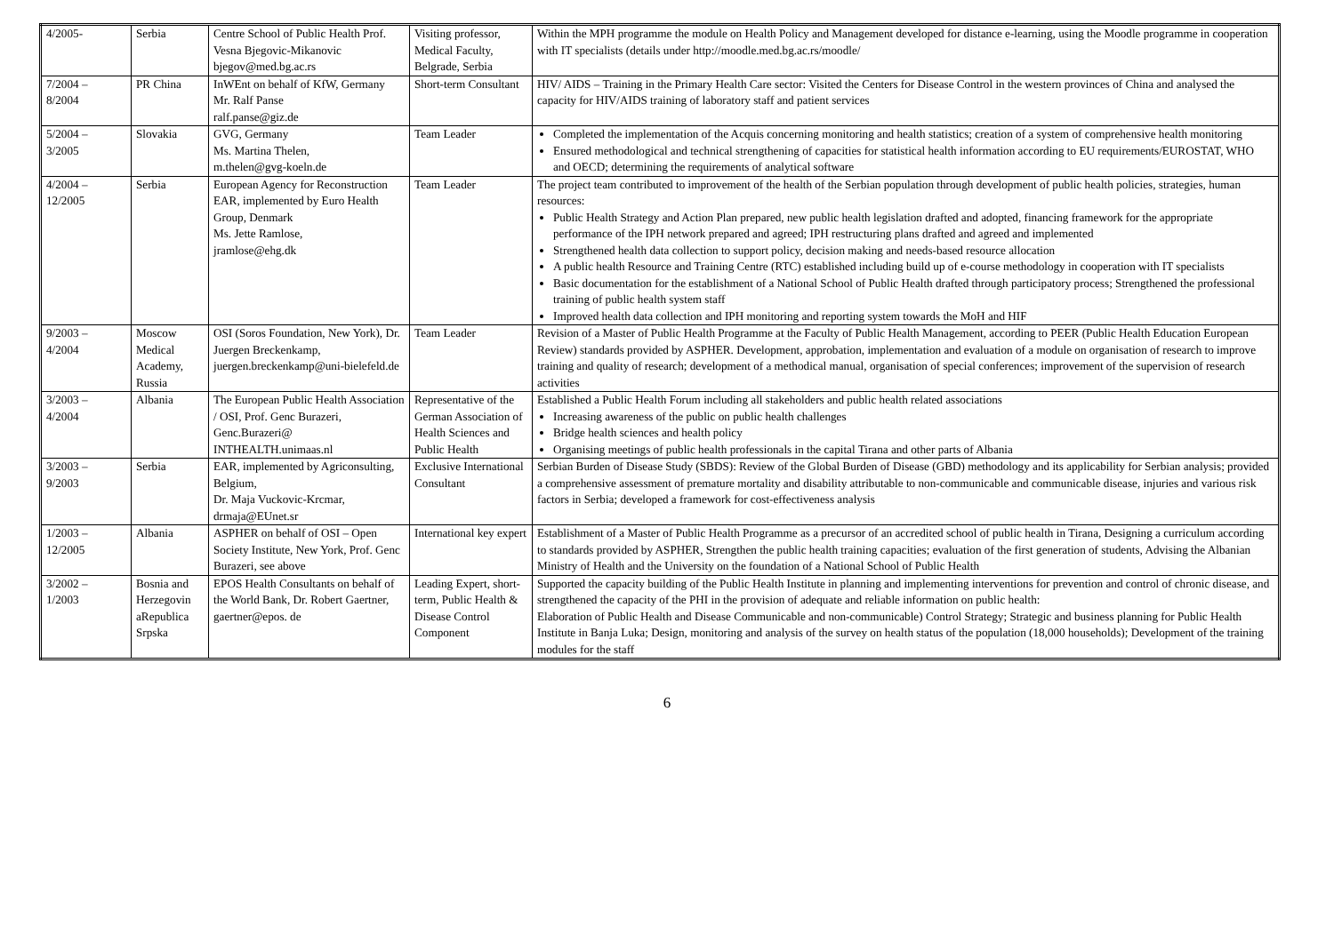| 4/2005- | Serbia | Centre School of Public Health Prof. Vesna Bjegovic-Mikanovic bjegov@med.bg.ac.rs | Visiting professor, Medical Faculty, Belgrade, Serbia | Within the MPH programme the module on Health Policy and Management developed for distance e-learning, using the Moodle programme in cooperation with IT specialists (details under http://moodle.med.bg.ac.rs/moodle/ |
| 7/2004 – 8/2004 | PR China | InWEnt on behalf of KfW, Germany Mr. Ralf Panse ralf.panse@giz.de | Short-term Consultant | HIV/ AIDS – Training in the Primary Health Care sector: Visited the Centers for Disease Control in the western provinces of China and analysed the capacity for HIV/AIDS training of laboratory staff and patient services |
| 5/2004 – 3/2005 | Slovakia | GVG, Germany Ms. Martina Thelen, m.thelen@gvg-koeln.de | Team Leader | Completed the implementation of the Acquis concerning monitoring and health statistics; creation of a system of comprehensive health monitoring Ensured methodological and technical strengthening of capacities for statistical health information according to EU requirements/EUROSTAT, WHO and OECD; determining the requirements of analytical software |
| 4/2004 – 12/2005 | Serbia | European Agency for Reconstruction EAR, implemented by Euro Health Group, Denmark Ms. Jette Ramlose, jramlose@ehg.dk | Team Leader | The project team contributed to improvement of the health of the Serbian population through development of public health policies, strategies, human resources: Public Health Strategy and Action Plan prepared, new public health legislation drafted and adopted, financing framework for the appropriate performance of the IPH network prepared and agreed; IPH restructuring plans drafted and agreed and implemented Strengthened health data collection to support policy, decision making and needs-based resource allocation A public health Resource and Training Centre (RTC) established including build up of e-course methodology in cooperation with IT specialists Basic documentation for the establishment of a National School of Public Health drafted through participatory process; Strengthened the professional training of public health system staff Improved health data collection and IPH monitoring and reporting system towards the MoH and HIF |
| 9/2003 – 4/2004 | Moscow Medical Academy, Russia | OSI (Soros Foundation, New York), Dr. Juergen Breckenkamp, juergen.breckenkamp@uni-bielefeld.de | Team Leader | Revision of a Master of Public Health Programme at the Faculty of Public Health Management, according to PEER (Public Health Education European Review) standards provided by ASPHER. Development, approbation, implementation and evaluation of a module on organisation of research to improve training and quality of research; development of a methodical manual, organisation of special conferences; improvement of the supervision of research activities |
| 3/2003 – 4/2004 | Albania | The European Public Health Association / OSI, Prof. Genc Burazeri, Genc.Burazeri@ INTHEALTH.unimaas.nl | Representative of the German Association of Health Sciences and Public Health | Established a Public Health Forum including all stakeholders and public health related associations Increasing awareness of the public on public health challenges Bridge health sciences and health policy Organising meetings of public health professionals in the capital Tirana and other parts of Albania |
| 3/2003 – 9/2003 | Serbia | EAR, implemented by Agriconsulting, Belgium, Dr. Maja Vuckovic-Krcmar, drmaja@EUnet.sr | Exclusive International Consultant | Serbian Burden of Disease Study (SBDS): Review of the Global Burden of Disease (GBD) methodology and its applicability for Serbian analysis; provided a comprehensive assessment of premature mortality and disability attributable to non-communicable and communicable disease, injuries and various risk factors in Serbia; developed a framework for cost-effectiveness analysis |
| 1/2003 – 12/2005 | Albania | ASPHER on behalf of OSI – Open Society Institute, New York, Prof. Genc Burazeri, see above | International key expert | Establishment of a Master of Public Health Programme as a precursor of an accredited school of public health in Tirana, Designing a curriculum according to standards provided by ASPHER, Strengthen the public health training capacities; evaluation of the first generation of students, Advising the Albanian Ministry of Health and the University on the foundation of a National School of Public Health |
| 3/2002 – 1/2003 | Bosnia and Herzegovin aRepublica Srpska | EPOS Health Consultants on behalf of the World Bank, Dr. Robert Gaertner, gaertner@epos. de | Leading Expert, short-term, Public Health & Disease Control Component | Supported the capacity building of the Public Health Institute in planning and implementing interventions for prevention and control of chronic disease, and strengthened the capacity of the PHI in the provision of adequate and reliable information on public health: Elaboration of Public Health and Disease Communicable and non-communicable) Control Strategy; Strategic and business planning for Public Health Institute in Banja Luka; Design, monitoring and analysis of the survey on health status of the population (18,000 households); Development of the training modules for the staff |
6